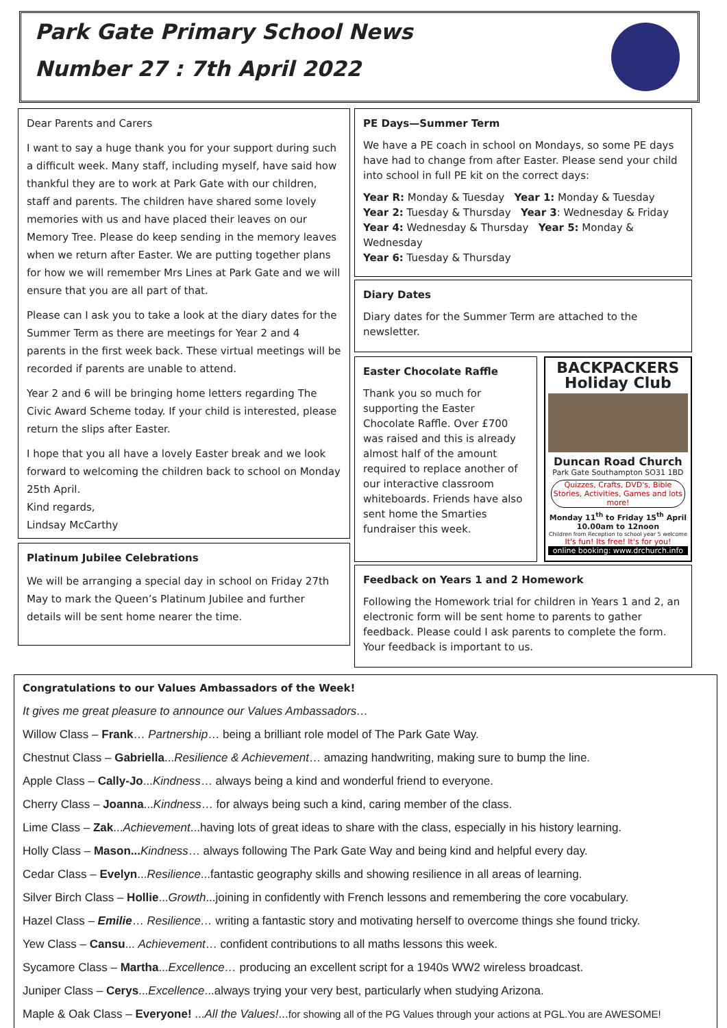Park Gate Primary School News
Number 27 : 7th April 2022
Dear Parents and Carers
I want to say a huge thank you for your support during such a difficult week. Many staff, including myself, have said how thankful they are to work at Park Gate with our children, staff and parents. The children have shared some lovely memories with us and have placed their leaves on our Memory Tree. Please do keep sending in the memory leaves when we return after Easter. We are putting together plans for how we will remember Mrs Lines at Park Gate and we will ensure that you are all part of that.
Please can I ask you to take a look at the diary dates for the Summer Term as there are meetings for Year 2 and 4 parents in the first week back. These virtual meetings will be recorded if parents are unable to attend.
Year 2 and 6 will be bringing home letters regarding The Civic Award Scheme today. If your child is interested, please return the slips after Easter.
I hope that you all have a lovely Easter break and we look forward to welcoming the children back to school on Monday 25th April.
Kind regards,
Lindsay McCarthy
Platinum Jubilee Celebrations
We will be arranging a special day in school on Friday 27th May to mark the Queen’s Platinum Jubilee and further details will be sent home nearer the time.
PE Days—Summer Term
We have a PE coach in school on Mondays, so some PE days have had to change from after Easter. Please send your child into school in full PE kit on the correct days:
Year R: Monday & Tuesday Year 1: Monday & Tuesday
Year 2: Tuesday & Thursday Year 3: Wednesday & Friday
Year 4: Wednesday & Thursday Year 5: Monday & Wednesday
Year 6: Tuesday & Thursday
Diary Dates
Diary dates for the Summer Term are attached to the newsletter.
Easter Chocolate Raffle
Thank you so much for supporting the Easter Chocolate Raffle. Over £700 was raised and this is already almost half of the amount required to replace another of our interactive classroom whiteboards. Friends have also sent home the Smarties fundraiser this week.
BACKPACKERS Holiday Club
Duncan Road Church
Park Gate Southampton SO31 1BD
Quizzes, Crafts, DVD's, Bible Stories, Activities, Games and lots more!
Monday 11<sup>th</sup> to Friday 15<sup>th</sup> April 10.00am to 12noon
Children from Reception to school year 5 welcome
It's fun! Its free! It's for you!
online booking: www.drchurch.info
Feedback on Years 1 and 2 Homework
Following the Homework trial for children in Years 1 and 2, an electronic form will be sent home to parents to gather feedback. Please could I ask parents to complete the form. Your feedback is important to us.
Congratulations to our Values Ambassadors of the Week!
It gives me great pleasure to announce our Values Ambassadors…
Willow Class – Frank… Partnership… being a brilliant role model of The Park Gate Way.
Chestnut Class – Gabriella...Resilience & Achievement… amazing handwriting, making sure to bump the line.
Apple Class – Cally-Jo...Kindness… always being a kind and wonderful friend to everyone.
Cherry Class – Joanna...Kindness… for always being such a kind, caring member of the class.
Lime Class – Zak...Achievement...having lots of great ideas to share with the class, especially in his history learning.
Holly Class – Mason... Kindness… always following The Park Gate Way and being kind and helpful every day.
Cedar Class – Evelyn...Resilience...fantastic geography skills and showing resilience in all areas of learning.
Silver Birch Class – Hollie...Growth...joining in confidently with French lessons and remembering the core vocabulary.
Hazel Class – Emilie… Resilience… writing a fantastic story and motivating herself to overcome things she found tricky.
Yew Class – Cansu... Achievement… confident contributions to all maths lessons this week.
Sycamore Class – Martha...Excellence… producing an excellent script for a 1940s WW2 wireless broadcast.
Juniper Class – Cerys...Excellence...always trying your very best, particularly when studying Arizona.
Maple & Oak Class – Everyone! ...All the Values!...for showing all of the PG Values through your actions at PGL.You are AWESOME!